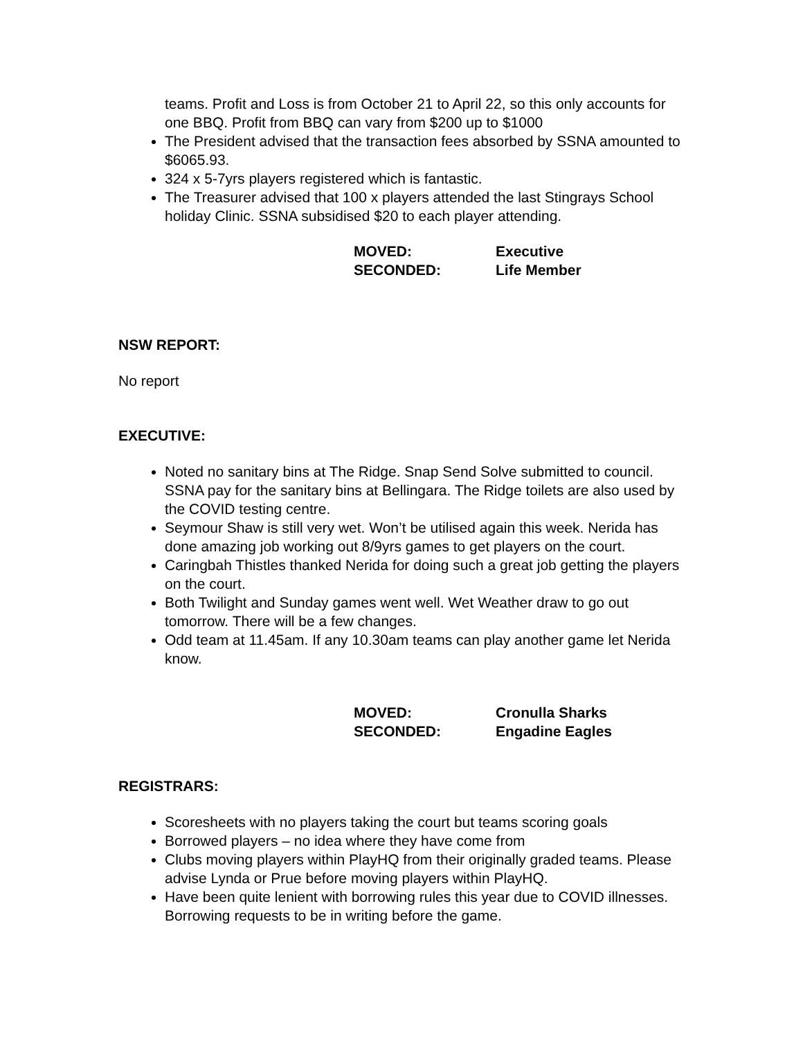teams. Profit and Loss is from October 21 to April 22, so this only accounts for one BBQ. Profit from BBQ can vary from $200 up to $1000
The President advised that the transaction fees absorbed by SSNA amounted to $6065.93.
324 x 5-7yrs players registered which is fantastic.
The Treasurer advised that 100 x players attended the last Stingrays School holiday Clinic. SSNA subsidised $20 to each player attending.
MOVED: Executive SECONDED: Life Member
NSW REPORT:
No report
EXECUTIVE:
Noted no sanitary bins at The Ridge. Snap Send Solve submitted to council. SSNA pay for the sanitary bins at Bellingara. The Ridge toilets are also used by the COVID testing centre.
Seymour Shaw is still very wet. Won’t be utilised again this week. Nerida has done amazing job working out 8/9yrs games to get players on the court.
Caringbah Thistles thanked Nerida for doing such a great job getting the players on the court.
Both Twilight and Sunday games went well. Wet Weather draw to go out tomorrow. There will be a few changes.
Odd team at 11.45am. If any 10.30am teams can play another game let Nerida know.
MOVED: Cronulla Sharks SECONDED: Engadine Eagles
REGISTRARS:
Scoresheets with no players taking the court but teams scoring goals
Borrowed players – no idea where they have come from
Clubs moving players within PlayHQ from their originally graded teams. Please advise Lynda or Prue before moving players within PlayHQ.
Have been quite lenient with borrowing rules this year due to COVID illnesses. Borrowing requests to be in writing before the game.